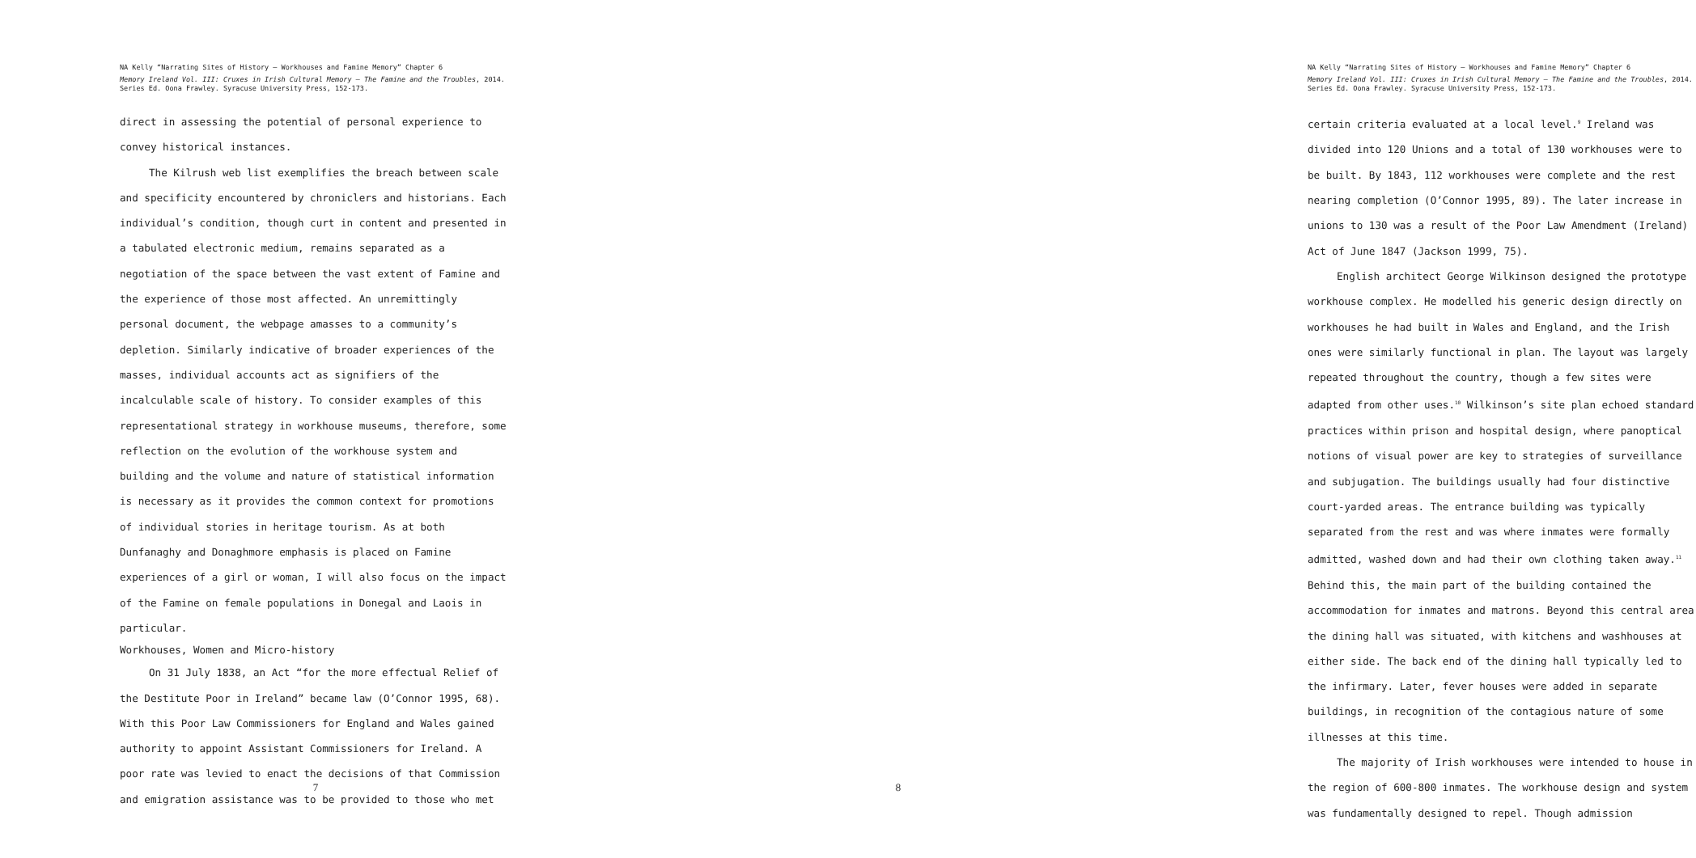NA Kelly “Narrating Sites of History – Workhouses and Famine Memory” Chapter 6
Memory Ireland Vol. III: Cruxes in Irish Cultural Memory – The Famine and the Troubles, 2014. Series Ed. Oona Frawley. Syracuse University Press, 152-173.
direct in assessing the potential of personal experience to convey historical instances.
The Kilrush web list exemplifies the breach between scale and specificity encountered by chroniclers and historians. Each individual’s condition, though curt in content and presented in a tabulated electronic medium, remains separated as a negotiation of the space between the vast extent of Famine and the experience of those most affected. An unremittingly personal document, the webpage amasses to a community’s depletion. Similarly indicative of broader experiences of the masses, individual accounts act as signifiers of the incalculable scale of history. To consider examples of this representational strategy in workhouse museums, therefore, some reflection on the evolution of the workhouse system and building and the volume and nature of statistical information is necessary as it provides the common context for promotions of individual stories in heritage tourism. As at both Dunfanaghy and Donaghmore emphasis is placed on Famine experiences of a girl or woman, I will also focus on the impact of the Famine on female populations in Donegal and Laois in particular.
Workhouses, Women and Micro-history
On 31 July 1838, an Act “for the more effectual Relief of the Destitute Poor in Ireland” became law (O’Connor 1995, 68). With this Poor Law Commissioners for England and Wales gained authority to appoint Assistant Commissioners for Ireland. A poor rate was levied to enact the decisions of that Commission and emigration assistance was to be provided to those who met
7
NA Kelly “Narrating Sites of History – Workhouses and Famine Memory” Chapter 6
Memory Ireland Vol. III: Cruxes in Irish Cultural Memory – The Famine and the Troubles, 2014. Series Ed. Oona Frawley. Syracuse University Press, 152-173.
certain criteria evaluated at a local level.<sup>9</sup> Ireland was divided into 120 Unions and a total of 130 workhouses were to be built. By 1843, 112 workhouses were complete and the rest nearing completion (O’Connor 1995, 89). The later increase in unions to 130 was a result of the Poor Law Amendment (Ireland) Act of June 1847 (Jackson 1999, 75).
English architect George Wilkinson designed the prototype workhouse complex. He modelled his generic design directly on workhouses he had built in Wales and England, and the Irish ones were similarly functional in plan. The layout was largely repeated throughout the country, though a few sites were adapted from other uses.<sup>10</sup> Wilkinson’s site plan echoed standard practices within prison and hospital design, where panoptical notions of visual power are key to strategies of surveillance and subjugation. The buildings usually had four distinctive court-yarded areas. The entrance building was typically separated from the rest and was where inmates were formally admitted, washed down and had their own clothing taken away.<sup>11</sup> Behind this, the main part of the building contained the accommodation for inmates and matrons. Beyond this central area the dining hall was situated, with kitchens and washhouses at either side. The back end of the dining hall typically led to the infirmary. Later, fever houses were added in separate buildings, in recognition of the contagious nature of some illnesses at this time.
The majority of Irish workhouses were intended to house in the region of 600-800 inmates. The workhouse design and system was fundamentally designed to repel. Though admission
8